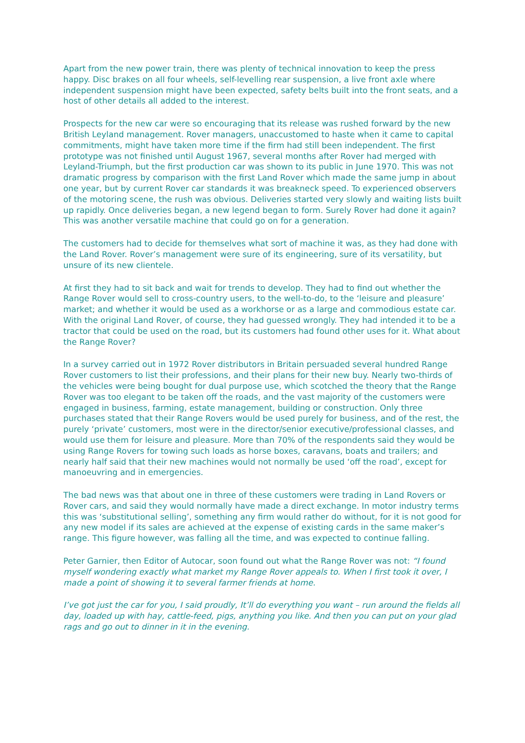Apart from the new power train, there was plenty of technical innovation to keep the press happy. Disc brakes on all four wheels, self-levelling rear suspension, a live front axle where independent suspension might have been expected, safety belts built into the front seats, and a host of other details all added to the interest.
Prospects for the new car were so encouraging that its release was rushed forward by the new British Leyland management. Rover managers, unaccustomed to haste when it came to capital commitments, might have taken more time if the firm had still been independent. The first prototype was not finished until August 1967, several months after Rover had merged with Leyland-Triumph, but the first production car was shown to its public in June 1970. This was not dramatic progress by comparison with the first Land Rover which made the same jump in about one year, but by current Rover car standards it was breakneck speed. To experienced observers of the motoring scene, the rush was obvious. Deliveries started very slowly and waiting lists built up rapidly. Once deliveries began, a new legend began to form. Surely Rover had done it again? This was another versatile machine that could go on for a generation.
The customers had to decide for themselves what sort of machine it was, as they had done with the Land Rover. Rover’s management were sure of its engineering, sure of its versatility, but unsure of its new clientele.
At first they had to sit back and wait for trends to develop. They had to find out whether the Range Rover would sell to cross-country users, to the well-to-do, to the ‘leisure and pleasure’ market; and whether it would be used as a workhorse or as a large and commodious estate car. With the original Land Rover, of course, they had guessed wrongly. They had intended it to be a tractor that could be used on the road, but its customers had found other uses for it. What about the Range Rover?
In a survey carried out in 1972 Rover distributors in Britain persuaded several hundred Range Rover customers to list their professions, and their plans for their new buy. Nearly two-thirds of the vehicles were being bought for dual purpose use, which scotched the theory that the Range Rover was too elegant to be taken off the roads, and the vast majority of the customers were engaged in business, farming, estate management, building or construction. Only three purchases stated that their Range Rovers would be used purely for business, and of the rest, the purely ‘private’ customers, most were in the director/senior executive/professional classes, and would use them for leisure and pleasure. More than 70% of the respondents said they would be using Range Rovers for towing such loads as horse boxes, caravans, boats and trailers; and nearly half said that their new machines would not normally be used ‘off the road’, except for manoeuvring and in emergencies.
The bad news was that about one in three of these customers were trading in Land Rovers or Rover cars, and said they would normally have made a direct exchange. In motor industry terms this was ‘substitutional selling’, something any firm would rather do without, for it is not good for any new model if its sales are achieved at the expense of existing cards in the same maker’s range. This figure however, was falling all the time, and was expected to continue falling.
Peter Garnier, then Editor of Autocar, soon found out what the Range Rover was not: “I found myself wondering exactly what market my Range Rover appeals to. When I first took it over, I made a point of showing it to several farmer friends at home.
I’ve got just the car for you, I said proudly, It’ll do everything you want – run around the fields all day, loaded up with hay, cattle-feed, pigs, anything you like. And then you can put on your glad rags and go out to dinner in it in the evening.